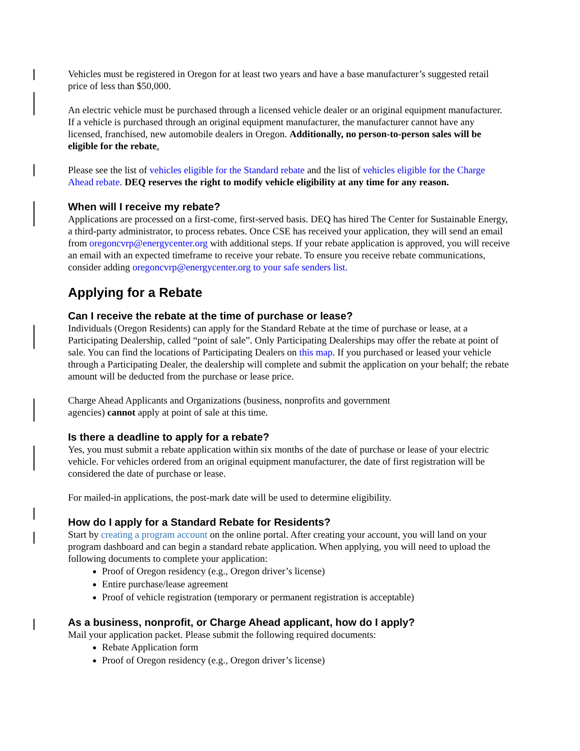Vehicles must be registered in Oregon for at least two years and have a base manufacturer’s suggested retail price of less than $50,000.
An electric vehicle must be purchased through a licensed vehicle dealer or an original equipment manufacturer. If a vehicle is purchased through an original equipment manufacturer, the manufacturer cannot have any licensed, franchised, new automobile dealers in Oregon. Additionally, no person-to-person sales will be eligible for the rebate.
Please see the list of vehicles eligible for the Standard rebate and the list of vehicles eligible for the Charge Ahead rebate. DEQ reserves the right to modify vehicle eligibility at any time for any reason.
When will I receive my rebate?
Applications are processed on a first-come, first-served basis. DEQ has hired The Center for Sustainable Energy, a third-party administrator, to process rebates. Once CSE has received your application, they will send an email from oregoncvrp@energycenter.org with additional steps. If your rebate application is approved, you will receive an email with an expected timeframe to receive your rebate. To ensure you receive rebate communications, consider adding oregoncvrp@energycenter.org to your safe senders list.
Applying for a Rebate
Can I receive the rebate at the time of purchase or lease?
Individuals (Oregon Residents) can apply for the Standard Rebate at the time of purchase or lease, at a Participating Dealership, called “point of sale”. Only Participating Dealerships may offer the rebate at point of sale. You can find the locations of Participating Dealers on this map. If you purchased or leased your vehicle through a Participating Dealer, the dealership will complete and submit the application on your behalf; the rebate amount will be deducted from the purchase or lease price.
Charge Ahead Applicants and Organizations (business, nonprofits and government
agencies) cannot apply at point of sale at this time.
Is there a deadline to apply for a rebate?
Yes, you must submit a rebate application within six months of the date of purchase or lease of your electric vehicle. For vehicles ordered from an original equipment manufacturer, the date of first registration will be considered the date of purchase or lease.
For mailed-in applications, the post-mark date will be used to determine eligibility.
How do I apply for a Standard Rebate for Residents?
Start by creating a program account on the online portal. After creating your account, you will land on your program dashboard and can begin a standard rebate application. When applying, you will need to upload the following documents to complete your application:
Proof of Oregon residency (e.g., Oregon driver’s license)
Entire purchase/lease agreement
Proof of vehicle registration (temporary or permanent registration is acceptable)
As a business, nonprofit, or Charge Ahead applicant, how do I apply?
Mail your application packet. Please submit the following required documents:
Rebate Application form
Proof of Oregon residency (e.g., Oregon driver’s license)